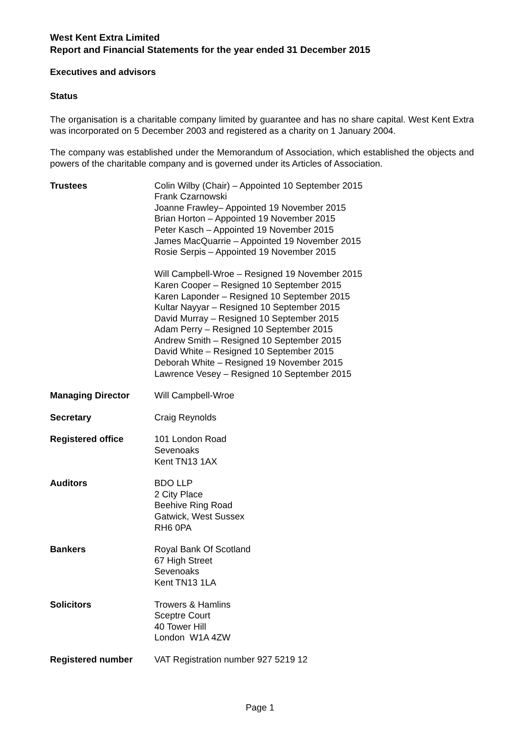West Kent Extra Limited
Report and Financial Statements for the year ended 31 December 2015
Executives and advisors
Status
The organisation is a charitable company limited by guarantee and has no share capital. West Kent Extra was incorporated on 5 December 2003 and registered as a charity on 1 January 2004.
The company was established under the Memorandum of Association, which established the objects and powers of the charitable company and is governed under its Articles of Association.
Trustees Colin Wilby (Chair) – Appointed 10 September 2015
Frank Czarnowski
Joanne Frawley– Appointed 19 November 2015
Brian Horton – Appointed 19 November 2015
Peter Kasch – Appointed 19 November 2015
James MacQuarrie – Appointed 19 November 2015
Rosie Serpis – Appointed 19 November 2015
Will Campbell-Wroe – Resigned 19 November 2015
Karen Cooper – Resigned 10 September 2015
Karen Laponder – Resigned 10 September 2015
Kultar Nayyar – Resigned 10 September 2015
David Murray – Resigned 10 September 2015
Adam Perry – Resigned 10 September 2015
Andrew Smith – Resigned 10 September 2015
David White – Resigned 10 September 2015
Deborah White – Resigned 19 November 2015
Lawrence Vesey – Resigned 10 September 2015
Managing Director Will Campbell-Wroe
Secretary Craig Reynolds
Registered office 101 London Road
Sevenoaks
Kent TN13 1AX
Auditors BDO LLP
2 City Place
Beehive Ring Road
Gatwick, West Sussex
RH6 0PA
Bankers Royal Bank Of Scotland
67 High Street
Sevenoaks
Kent TN13 1LA
Solicitors Trowers & Hamlins
Sceptre Court
40 Tower Hill
London W1A 4ZW
Registered number VAT Registration number 927 5219 12
Page 1